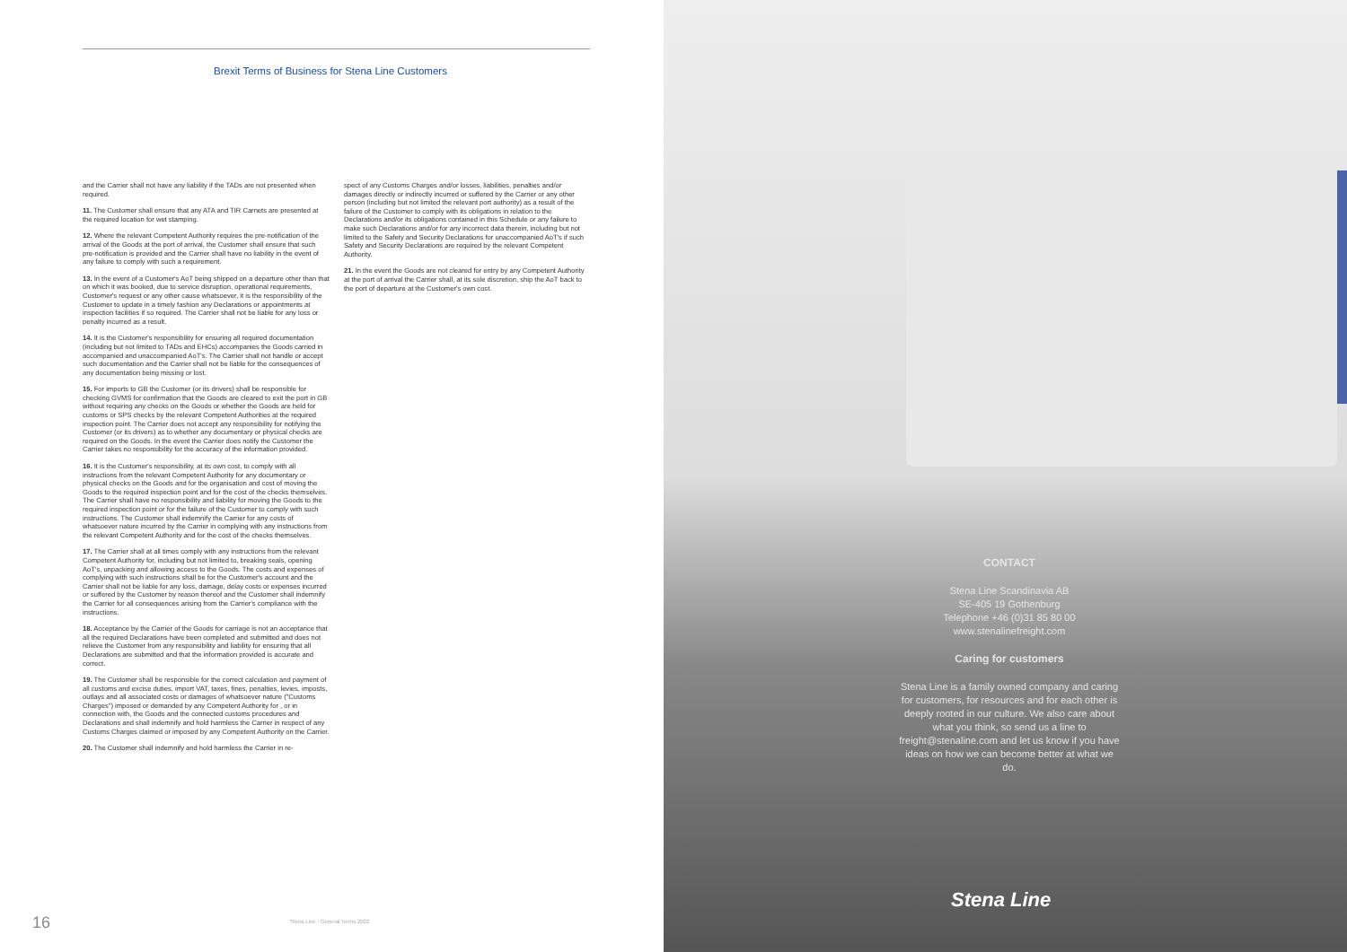Brexit Terms of Business for Stena Line Customers
and the Carrier shall not have any liability if the TADs are not presented when required.
11. The Customer shall ensure that any ATA and TIR Carnets are presented at the required location for wet stamping.
12. Where the relevant Competent Authority requires the pre-notification of the arrival of the Goods at the port of arrival, the Customer shall ensure that such pre-notification is provided and the Carrier shall have no liability in the event of any failure to comply with such a requirement.
13. In the event of a Customer's AoT being shipped on a departure other than that on which it was booked, due to service disruption, operational requirements, Customer's request or any other cause whatsoever, it is the responsibility of the Customer to update in a timely fashion any Declarations or appointments at inspection facilities if so required. The Carrier shall not be liable for any loss or penalty incurred as a result.
14. It is the Customer's responsibility for ensuring all required documentation (including but not limited to TADs and EHCs) accompanies the Goods carried in accompanied and unaccompanied AoT's. The Carrier shall not handle or accept such documentation and the Carrier shall not be liable for the consequences of any documentation being missing or lost.
15. For imports to GB the Customer (or its drivers) shall be responsible for checking GVMS for confirmation that the Goods are cleared to exit the port in GB without requiring any checks on the Goods or whether the Goods are held for customs or SPS checks by the relevant Competent Authorities at the required inspection point. The Carrier does not accept any responsibility for notifying the Customer (or its drivers) as to whether any documentary or physical checks are required on the Goods. In the event the Carrier does notify the Customer the Carrier takes no responsibility for the accuracy of the information provided.
16. It is the Customer's responsibility, at its own cost, to comply with all instructions from the relevant Competent Authority for any documentary or physical checks on the Goods and for the organisation and cost of moving the Goods to the required inspection point and for the cost of the checks themselves. The Carrier shall have no responsibility and liability for moving the Goods to the required inspection point or for the failure of the Customer to comply with such instructions. The Customer shall indemnify the Carrier for any costs of whatsoever nature incurred by the Carrier in complying with any instructions from the relevant Competent Authority and for the cost of the checks themselves.
17. The Carrier shall at all times comply with any instructions from the relevant Competent Authority for, including but not limited to, breaking seals, opening AoT's, unpacking and allowing access to the Goods. The costs and expenses of complying with such instructions shall be for the Customer's account and the Carrier shall not be liable for any loss, damage, delay costs or expenses incurred or suffered by the Customer by reason thereof and the Customer shall indemnify the Carrier for all consequences arising from the Carrier's compliance with the instructions.
18. Acceptance by the Carrier of the Goods for carriage is not an acceptance that all the required Declarations have been completed and submitted and does not relieve the Customer from any responsibility and liability for ensuring that all Declarations are submitted and that the information provided is accurate and correct.
19. The Customer shall be responsible for the correct calculation and payment of all customs and excise duties, import VAT, taxes, fines, penalties, levies, imposts, outlays and all associated costs or damages of whatsoever nature ("Customs Charges") imposed or demanded by any Competent Authority for , or in connection with, the Goods and the connected customs procedures and Declarations and shall indemnify and hold harmless the Carrier in respect of any Customs Charges claimed or imposed by any Competent Authority on the Carrier.
20. The Customer shall indemnify and hold harmless the Carrier in re-
spect of any Customs Charges and/or losses, liabilities, penalties and/or damages directly or indirectly incurred or suffered by the Carrier or any other person (including but not limited the relevant port authority) as a result of the failure of the Customer to comply with its obligations in relation to the Declarations and/or its obligations contained in this Schedule or any failure to make such Declarations and/or for any incorrect data therein, including but not limited to the Safety and Security Declarations for unaccompanied AoT's if such Safety and Security Declarations are required by the relevant Competent Authority.
21. In the event the Goods are not cleared for entry by any Competent Authority at the port of arrival the Carrier shall, at its sole discretion, ship the AoT back to the port of departure at the Customer's own cost.
16
Stena Line - General Terms 2022
CONTACT
Stena Line Scandinavia AB
SE-405 19 Gothenburg
Telephone +46 (0)31 85 80 00
www.stenalinefreight.com
Caring for customers
Stena Line is a family owned company and caring for customers, for resources and for each other is deeply rooted in our culture. We also care about what you think, so send us a line to freight@stenaline.com and let us know if you have ideas on how we can become better at what we do.
Stena Line